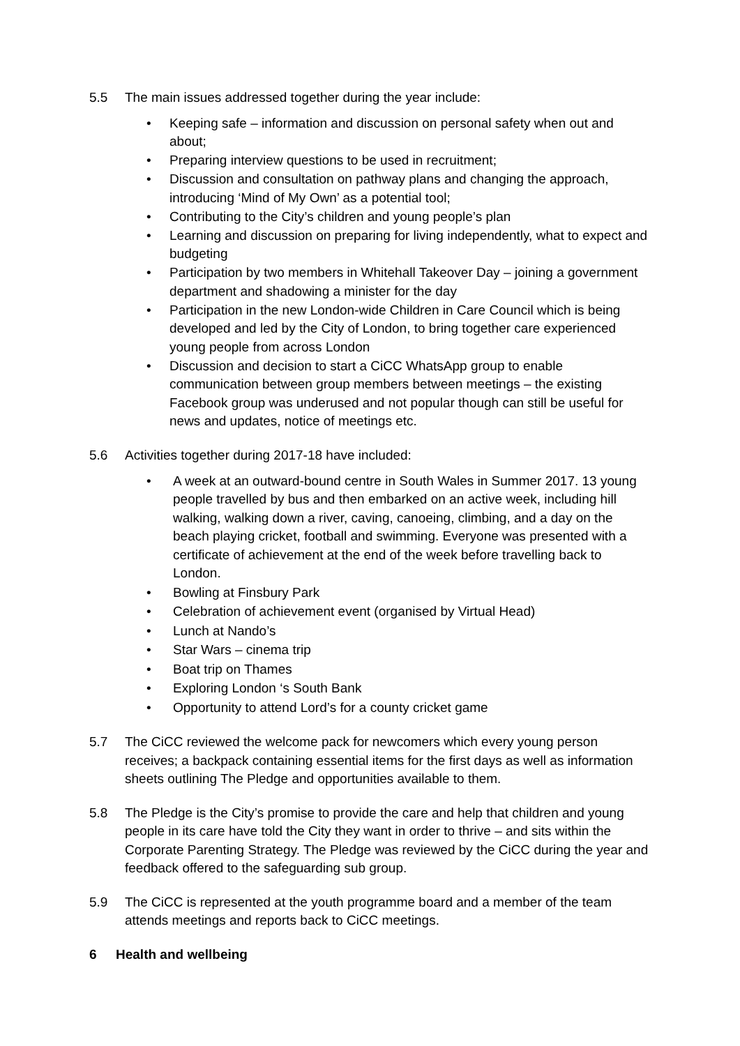5.5 The main issues addressed together during the year include:
• Keeping safe – information and discussion on personal safety when out and about;
• Preparing interview questions to be used in recruitment;
• Discussion and consultation on pathway plans and changing the approach, introducing ‘Mind of My Own’ as a potential tool;
• Contributing to the City’s children and young people’s plan
• Learning and discussion on preparing for living independently, what to expect and budgeting
• Participation by two members in Whitehall Takeover Day – joining a government department and shadowing a minister for the day
• Participation in the new London-wide Children in Care Council which is being developed and led by the City of London, to bring together care experienced young people from across London
• Discussion and decision to start a CiCC WhatsApp group to enable communication between group members between meetings – the existing Facebook group was underused and not popular though can still be useful for news and updates, notice of meetings etc.
5.6 Activities together during 2017-18 have included:
• A week at an outward-bound centre in South Wales in Summer 2017. 13 young people travelled by bus and then embarked on an active week, including hill walking, walking down a river, caving, canoeing, climbing, and a day on the beach playing cricket, football and swimming. Everyone was presented with a certificate of achievement at the end of the week before travelling back to London.
• Bowling at Finsbury Park
• Celebration of achievement event (organised by Virtual Head)
• Lunch at Nando’s
• Star Wars – cinema trip
• Boat trip on Thames
• Exploring London ‘s South Bank
• Opportunity to attend Lord’s for a county cricket game
5.7 The CiCC reviewed the welcome pack for newcomers which every young person receives; a backpack containing essential items for the first days as well as information sheets outlining The Pledge and opportunities available to them.
5.8 The Pledge is the City’s promise to provide the care and help that children and young people in its care have told the City they want in order to thrive – and sits within the Corporate Parenting Strategy. The Pledge was reviewed by the CiCC during the year and feedback offered to the safeguarding sub group.
5.9 The CiCC is represented at the youth programme board and a member of the team attends meetings and reports back to CiCC meetings.
6 Health and wellbeing